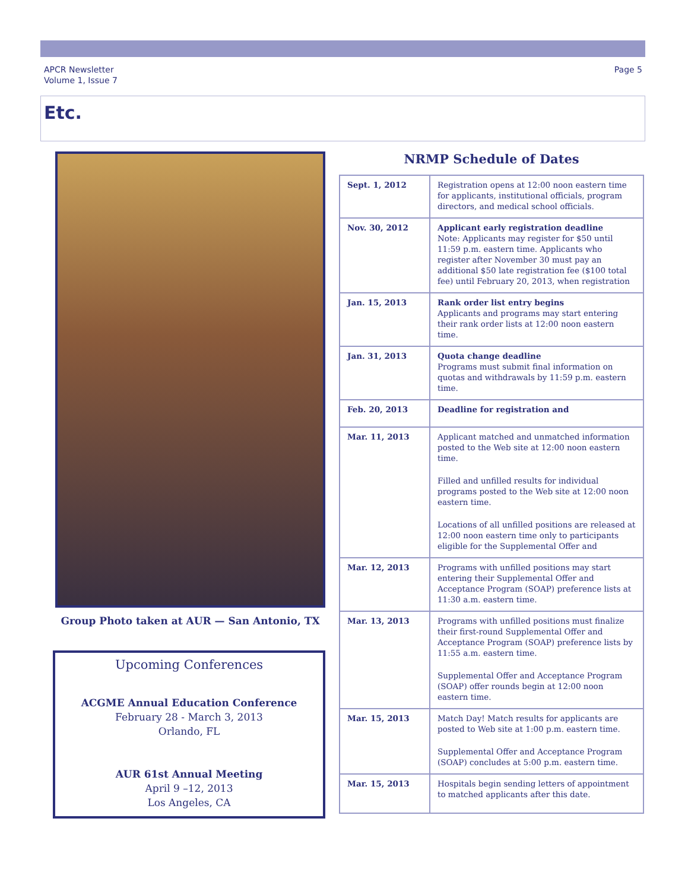APCR Newsletter
Volume 1, Issue 7
Page 5
Etc.
Group Photo taken at AUR — San Antonio, TX
Upcoming Conferences
ACGME Annual Education Conference
February 28 - March 3, 2013
Orlando, FL
AUR 61st Annual Meeting
April 9 –12, 2013
Los Angeles, CA
NRMP Schedule of Dates
| Sept. 1, 2012 | Registration opens at 12:00 noon eastern time for applicants, institutional officials, program directors, and medical school officials. |
| Nov. 30, 2012 | Applicant early registration deadline Note: Applicants may register for $50 until 11:59 p.m. eastern time. Applicants who register after November 30 must pay an additional $50 late registration fee ($100 total fee) until February 20, 2013, when registration |
| Jan. 15, 2013 | Rank order list entry begins Applicants and programs may start entering their rank order lists at 12:00 noon eastern time. |
| Jan. 31, 2013 | Quota change deadline Programs must submit final information on quotas and withdrawals by 11:59 p.m. eastern time. |
| Feb. 20, 2013 | Deadline for registration and |
| Mar. 11, 2013 | Applicant matched and unmatched information posted to the Web site at 12:00 noon eastern time. Filled and unfilled results for individual programs posted to the Web site at 12:00 noon eastern time. Locations of all unfilled positions are released at 12:00 noon eastern time only to participants eligible for the Supplemental Offer and |
| Mar. 12, 2013 | Programs with unfilled positions may start entering their Supplemental Offer and Acceptance Program (SOAP) preference lists at 11:30 a.m. eastern time. |
| Mar. 13, 2013 | Programs with unfilled positions must finalize their first-round Supplemental Offer and Acceptance Program (SOAP) preference lists by 11:55 a.m. eastern time. Supplemental Offer and Acceptance Program (SOAP) offer rounds begin at 12:00 noon eastern time. |
| Mar. 15, 2013 | Match Day! Match results for applicants are posted to Web site at 1:00 p.m. eastern time. Supplemental Offer and Acceptance Program (SOAP) concludes at 5:00 p.m. eastern time. |
| Mar. 15, 2013 | Hospitals begin sending letters of appointment to matched applicants after this date. |